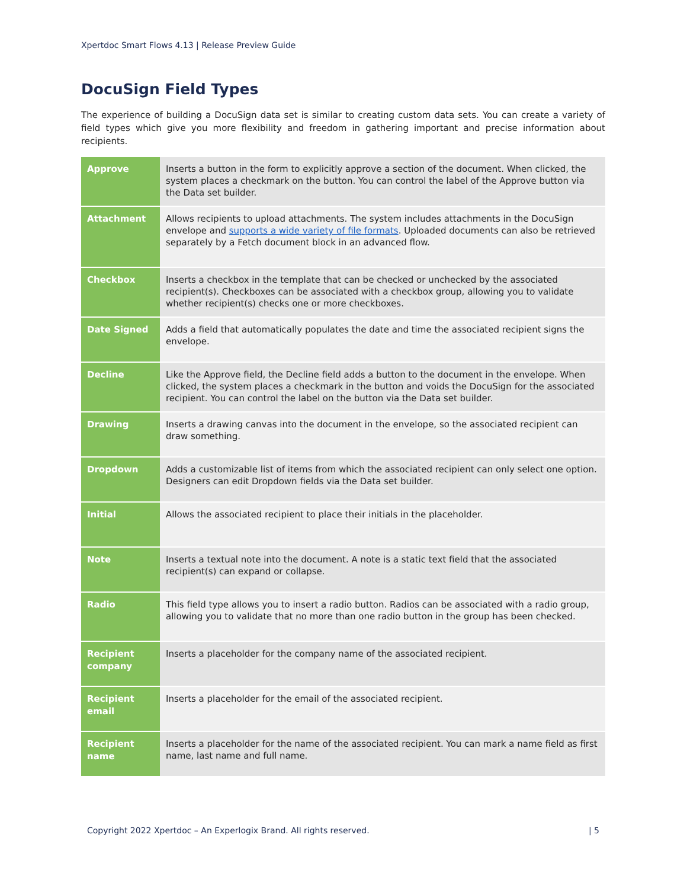Xpertdoc Smart Flows 4.13 | Release Preview Guide
DocuSign Field Types
The experience of building a DocuSign data set is similar to creating custom data sets. You can create a variety of field types which give you more flexibility and freedom in gathering important and precise information about recipients.
| Approve | Inserts a button in the form to explicitly approve a section of the document. When clicked, the system places a checkmark on the button. You can control the label of the Approve button via the Data set builder. |
| Attachment | Allows recipients to upload attachments. The system includes attachments in the DocuSign envelope and supports a wide variety of file formats . Uploaded documents can also be retrieved separately by a Fetch document block in an advanced flow. |
| Checkbox | Inserts a checkbox in the template that can be checked or unchecked by the associated recipient(s). Checkboxes can be associated with a checkbox group, allowing you to validate whether recipient(s) checks one or more checkboxes. |
| Date Signed | Adds a field that automatically populates the date and time the associated recipient signs the envelope. |
| Decline | Like the Approve field, the Decline field adds a button to the document in the envelope. When clicked, the system places a checkmark in the button and voids the DocuSign for the associated recipient. You can control the label on the button via the Data set builder. |
| Drawing | Inserts a drawing canvas into the document in the envelope, so the associated recipient can draw something. |
| Dropdown | Adds a customizable list of items from which the associated recipient can only select one option. Designers can edit Dropdown fields via the Data set builder. |
| Initial | Allows the associated recipient to place their initials in the placeholder. |
| Note | Inserts a textual note into the document. A note is a static text field that the associated recipient(s) can expand or collapse. |
| Radio | This field type allows you to insert a radio button. Radios can be associated with a radio group, allowing you to validate that no more than one radio button in the group has been checked. |
| Recipient company | Inserts a placeholder for the company name of the associated recipient. |
| Recipient email | Inserts a placeholder for the email of the associated recipient. |
| Recipient name | Inserts a placeholder for the name of the associated recipient. You can mark a name field as first name, last name and full name. |
Copyright 2022 Xpertdoc – An Experlogix Brand. All rights reserved. | 5